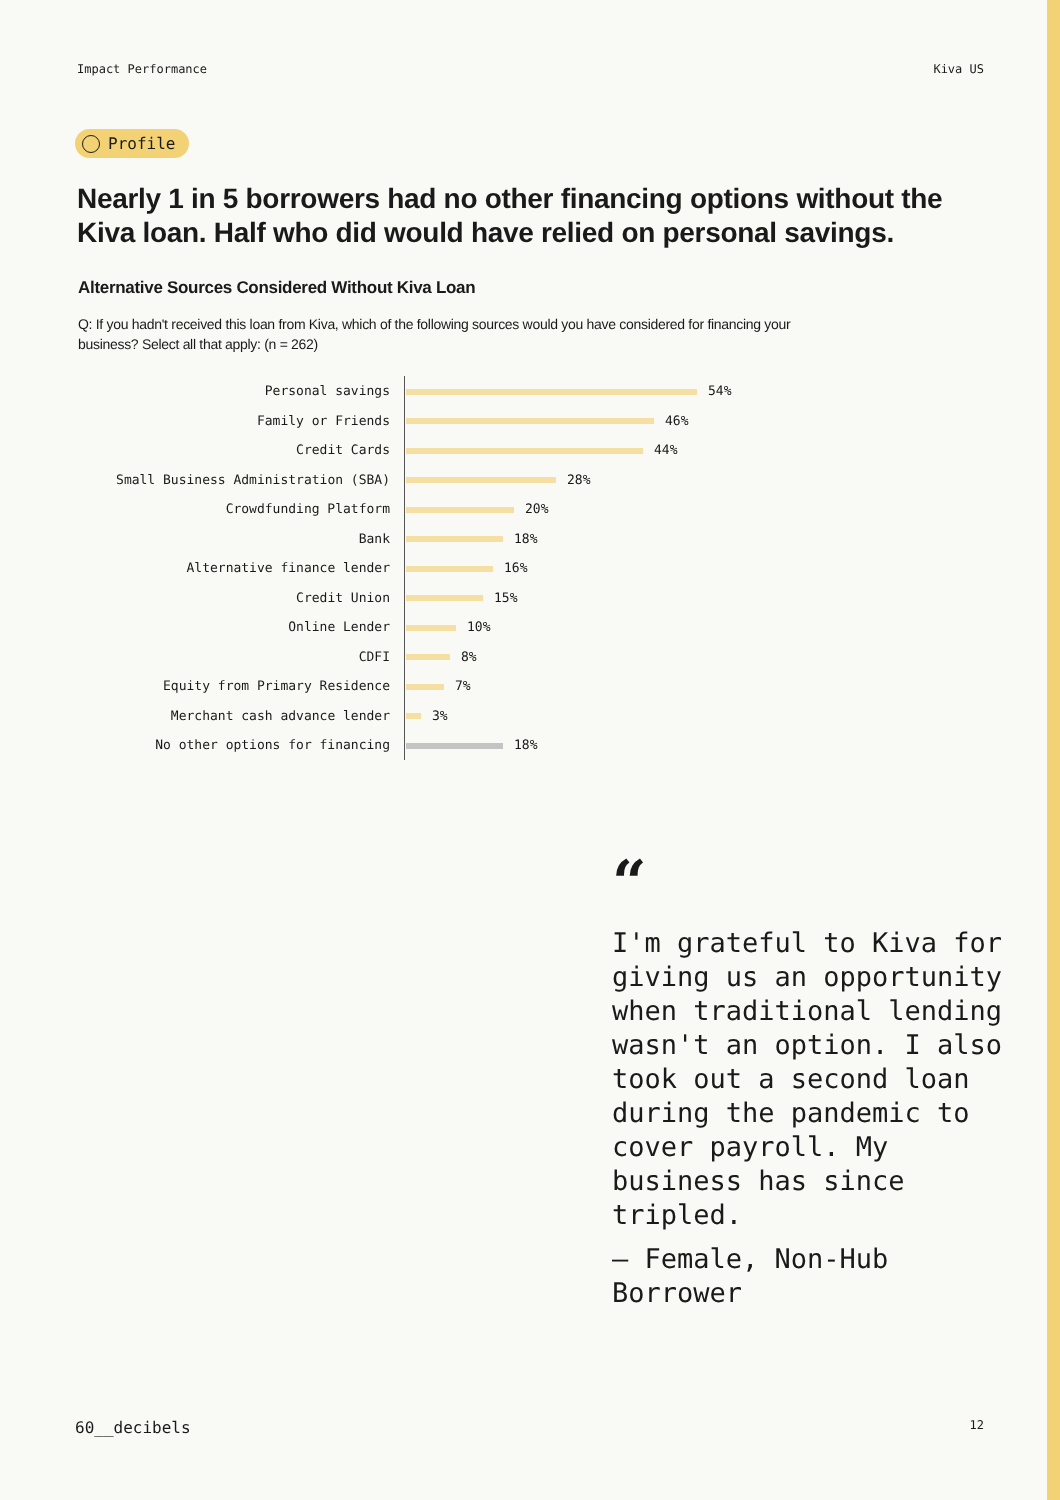Impact Performance Kiva US
Profile
Nearly 1 in 5 borrowers had no other financing options without the Kiva loan. Half who did would have relied on personal savings.
Alternative Sources Considered Without Kiva Loan
Q: If you hadn't received this loan from Kiva, which of the following sources would you have considered for financing your business? Select all that apply: (n = 262)
| Personal savings | 54% |
| Family or Friends | 46% |
| Credit Cards | 44% |
| Small Business Administration (SBA) | 28% |
| Crowdfunding Platform | 20% |
| Bank | 18% |
| Alternative finance lender | 16% |
| Credit Union | 15% |
| Online Lender | 10% |
| CDFI | 8% |
| Equity from Primary Residence | 7% |
| Merchant cash advance lender | 3% |
| No other options for financing | 18% |
“
I'm grateful to Kiva for giving us an opportunity when traditional lending wasn't an option. I also took out a second loan during the pandemic to cover payroll. My business has since tripled.
– Female, Non-Hub Borrower
60__decibels 12